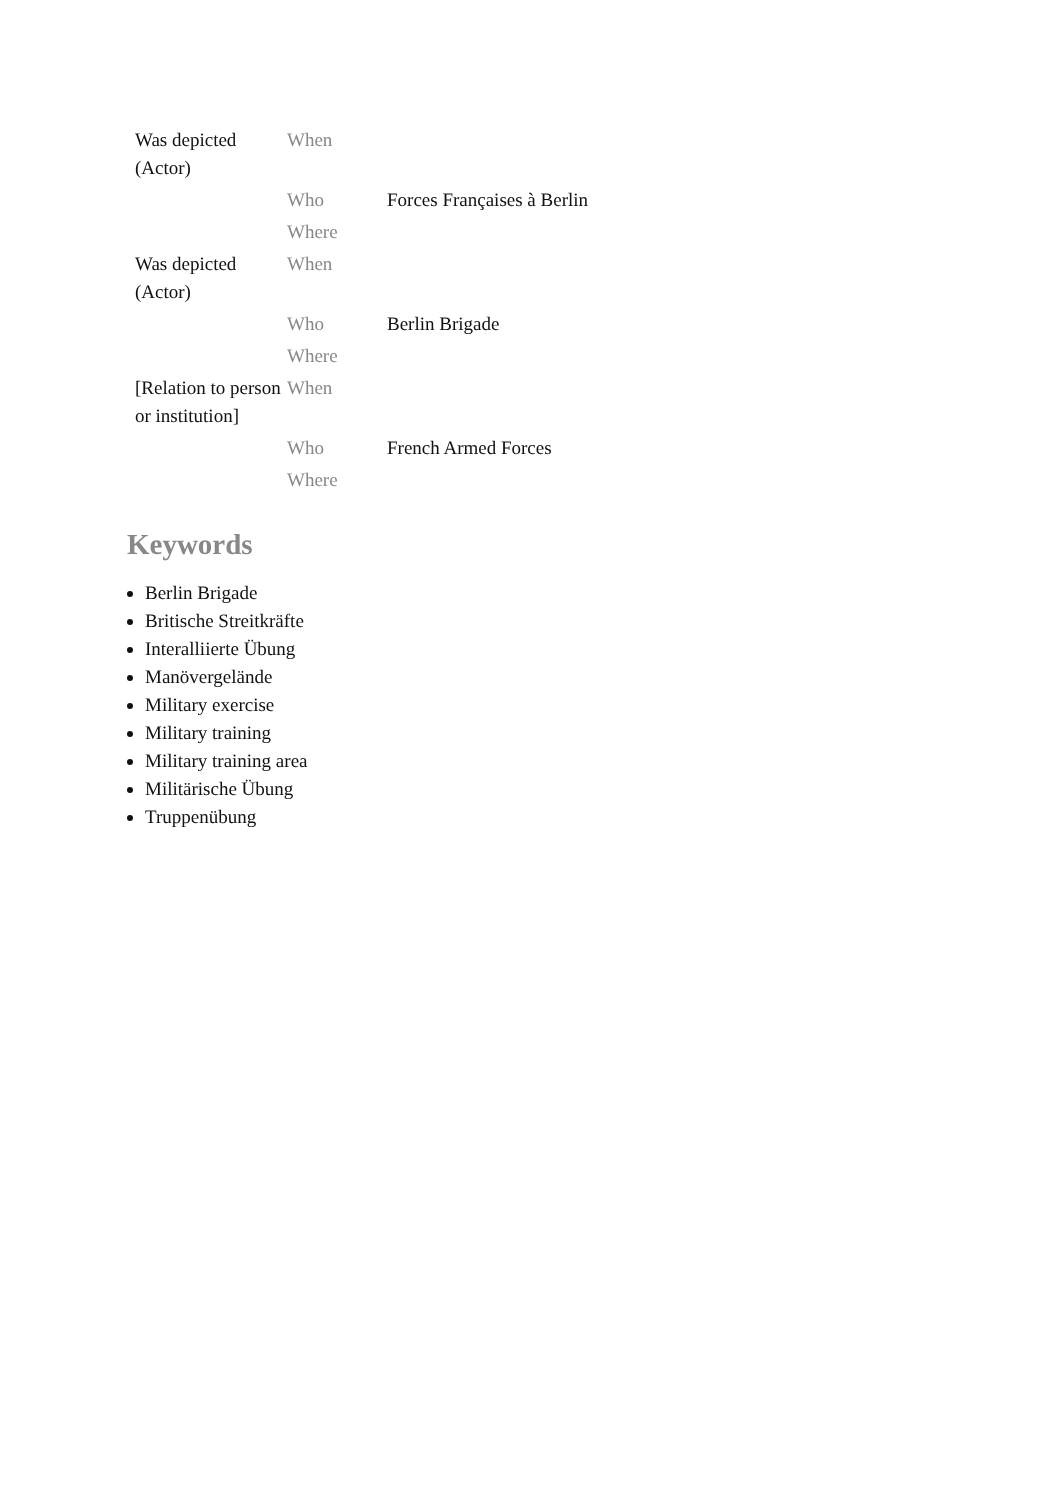| Was depicted (Actor) | When | |
| | Who | Forces Françaises à Berlin |
| | Where | |
| Was depicted (Actor) | When | |
| | Who | Berlin Brigade |
| | Where | |
| [Relation to person or institution] | When | |
| | Who | French Armed Forces |
| | Where | |
Keywords
Berlin Brigade
Britische Streitkräfte
Interalliierte Übung
Manövergelände
Military exercise
Military training
Military training area
Militärische Übung
Truppenübung